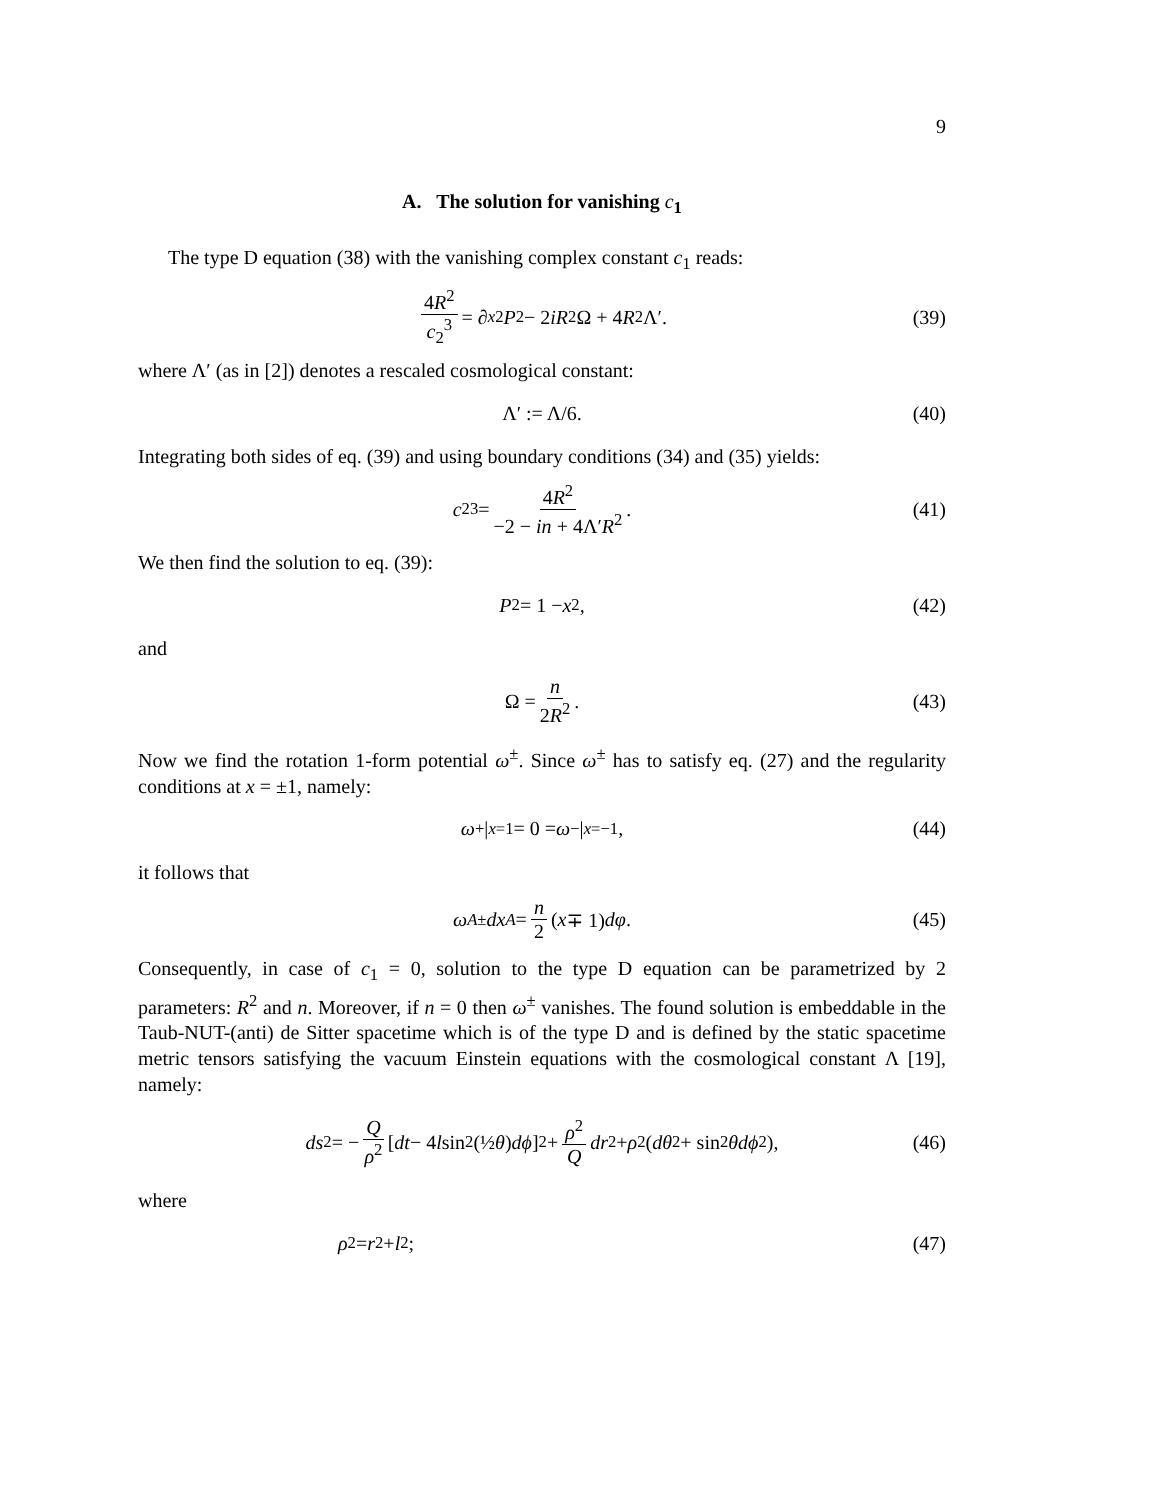9
A. The solution for vanishing c<sub>1</sub>
The type D equation (38) with the vanishing complex constant c<sub>1</sub> reads:
4R<sup>2</sup> c<sub>2</sub><sup>3</sup> = ∂<sub>x</sub><sup>2</sup> P<sup>2</sup> − 2 iR<sup>2</sup>Ω + 4 R<sup>2</sup>Λ′. (39)
where Λ′ (as in [2]) denotes a rescaled cosmological constant:
Λ′ := Λ/6. (40)
Integrating both sides of eq. (39) and using boundary conditions (34) and (35) yields:
c<sub>2</sub><sup>3</sup> = 4R<sup>2</sup> −2 − in + 4Λ′R<sup>2</sup>. (41)
We then find the solution to eq. (39):
P<sup>2</sup> = 1 − x<sup>2</sup>, (42)
and
Ω = n 2R<sup>2</sup>. (43)
Now we find the rotation 1-form potential ω<sup>±</sup>. Since ω<sup>±</sup> has to satisfy eq. (27) and the regularity conditions at x = ±1, namely:
ω<sup>+</sup>|<sub>x=1</sub> = 0 = ω<sup>−</sup>|<sub>x=−1</sub>, (44)
it follows that
ω<sub>A</sub><sup>±</sup> dx<sup>A</sup> = n 2 (x ∓ 1) dφ. (45)
Consequently, in case of c<sub>1</sub> = 0, solution to the type D equation can be parametrized by 2 parameters: R<sup>2</sup> and n. Moreover, if n = 0 then ω<sup>±</sup> vanishes. The found solution is embeddable in the Taub-NUT-(anti) de Sitter spacetime which is of the type D and is defined by the static spacetime metric tensors satisfying the vacuum Einstein equations with the cosmological constant Λ [19], namely:
ds<sup>2</sup> = − Q ρ<sup>2</sup> [dt − 4 l sin<sup>2</sup>(½ θ) dϕ]<sup>2</sup> + ρ<sup>2</sup> Q dr<sup>2</sup> + ρ<sup>2</sup>(dθ<sup>2</sup> + sin<sup>2</sup> θdϕ<sup>2</sup>), (46)
where
ρ<sup>2</sup> = r<sup>2</sup> + l<sup>2</sup>; (47)